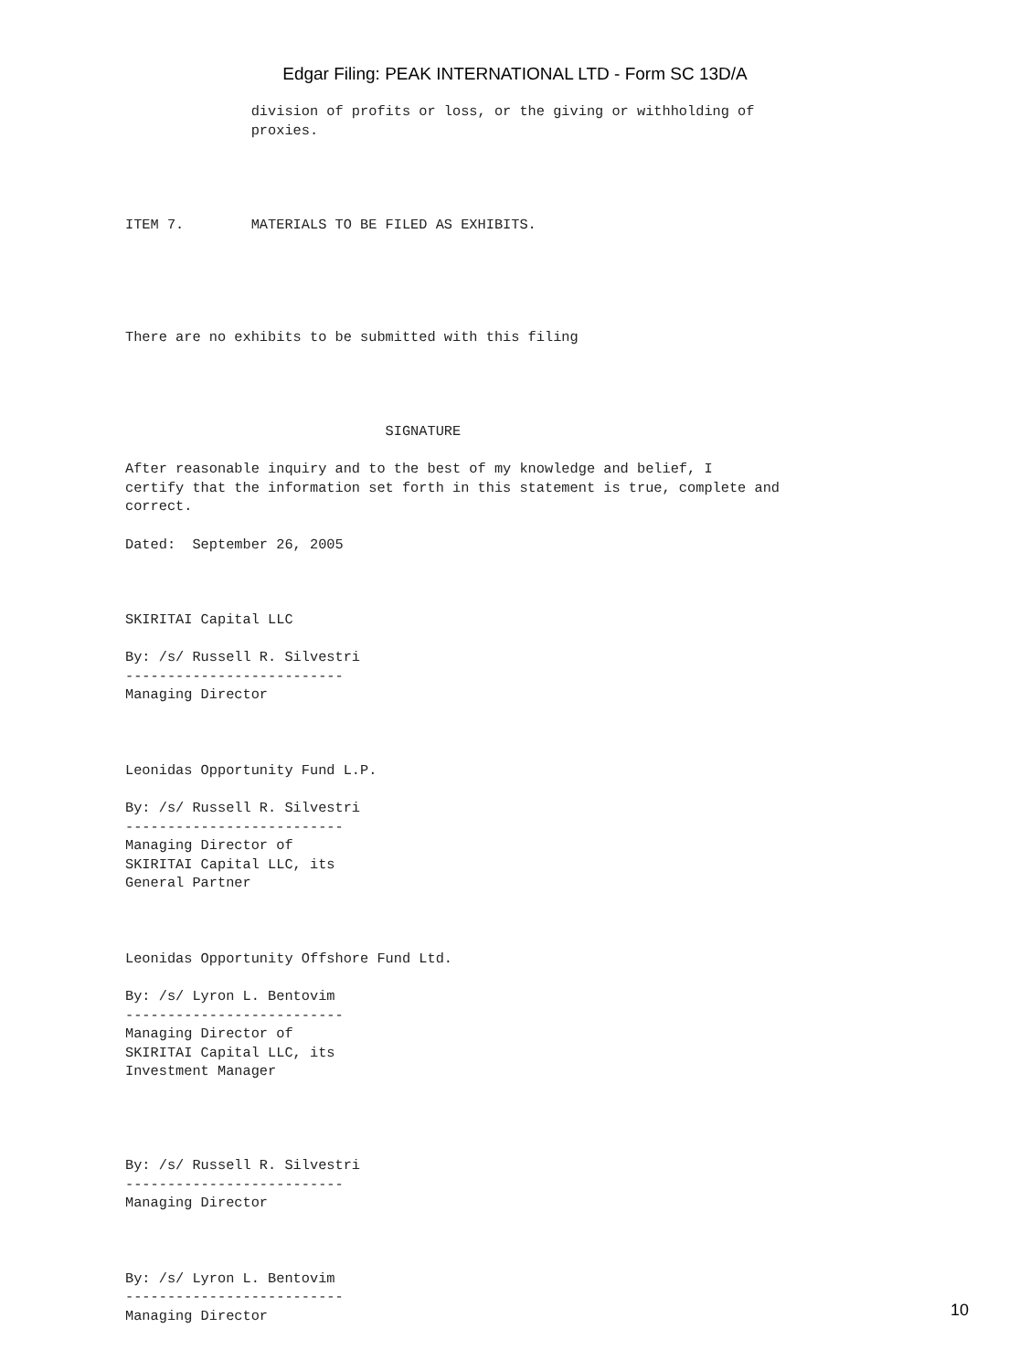Edgar Filing: PEAK INTERNATIONAL LTD - Form SC 13D/A
               division of profits or loss, or the giving or withholding of
               proxies.




ITEM 7.        MATERIALS TO BE FILED AS EXHIBITS.





There are no exhibits to be submitted with this filing




                               SIGNATURE

After reasonable inquiry and to the best of my knowledge and belief, I
certify that the information set forth in this statement is true, complete and
correct.

Dated:  September 26, 2005



SKIRITAI Capital LLC

By: /s/ Russell R. Silvestri
--------------------------
Managing Director



Leonidas Opportunity Fund L.P.

By: /s/ Russell R. Silvestri
--------------------------
Managing Director of
SKIRITAI Capital LLC, its
General Partner



Leonidas Opportunity Offshore Fund Ltd.

By: /s/ Lyron L. Bentovim
--------------------------
Managing Director of
SKIRITAI Capital LLC, its
Investment Manager




By: /s/ Russell R. Silvestri
--------------------------
Managing Director



By: /s/ Lyron L. Bentovim
--------------------------
Managing Director
10